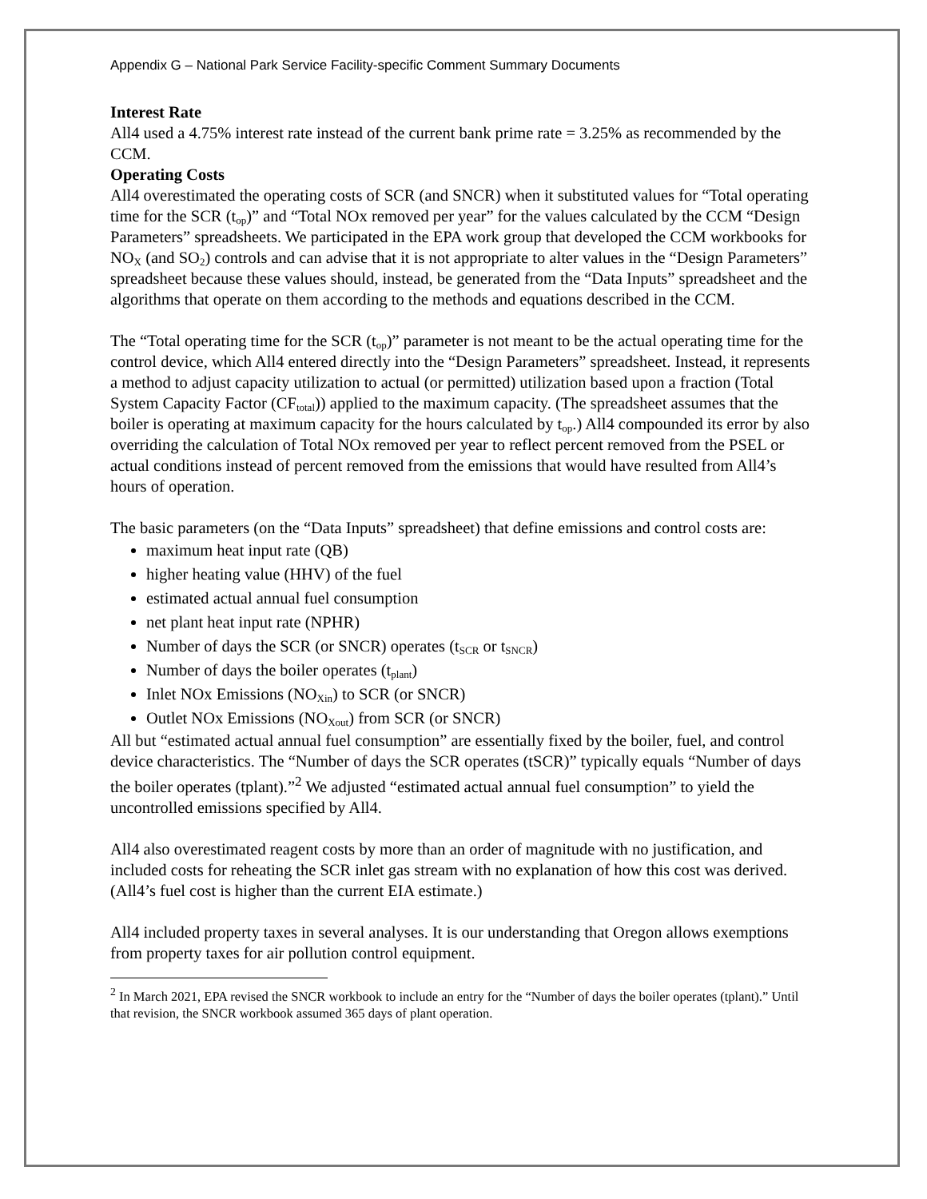Appendix G – National Park Service Facility-specific Comment Summary Documents
Interest Rate
All4 used a 4.75% interest rate instead of the current bank prime rate = 3.25% as recommended by the CCM.
Operating Costs
All4 overestimated the operating costs of SCR (and SNCR) when it substituted values for “Total operating time for the SCR (t<sub>op</sub>)” and “Total NOx removed per year” for the values calculated by the CCM “Design Parameters” spreadsheets. We participated in the EPA work group that developed the CCM workbooks for NO<sub>X</sub> (and SO<sub>2</sub>) controls and can advise that it is not appropriate to alter values in the “Design Parameters” spreadsheet because these values should, instead, be generated from the “Data Inputs” spreadsheet and the algorithms that operate on them according to the methods and equations described in the CCM.
The “Total operating time for the SCR (t<sub>op</sub>)” parameter is not meant to be the actual operating time for the control device, which All4 entered directly into the “Design Parameters” spreadsheet. Instead, it represents a method to adjust capacity utilization to actual (or permitted) utilization based upon a fraction (Total System Capacity Factor (CF<sub>total</sub>)) applied to the maximum capacity. (The spreadsheet assumes that the boiler is operating at maximum capacity for the hours calculated by t<sub>op</sub>.) All4 compounded its error by also overriding the calculation of Total NOx removed per year to reflect percent removed from the PSEL or actual conditions instead of percent removed from the emissions that would have resulted from All4’s hours of operation.
The basic parameters (on the “Data Inputs” spreadsheet) that define emissions and control costs are:
maximum heat input rate (QB)
higher heating value (HHV) of the fuel
estimated actual annual fuel consumption
net plant heat input rate (NPHR)
Number of days the SCR (or SNCR) operates (t<sub>SCR</sub> or t<sub>SNCR</sub>)
Number of days the boiler operates (t<sub>plant</sub>)
Inlet NOx Emissions (NO<sub>Xin</sub>) to SCR (or SNCR)
Outlet NOx Emissions (NO<sub>Xout</sub>) from SCR (or SNCR)
All but “estimated actual annual fuel consumption” are essentially fixed by the boiler, fuel, and control device characteristics. The “Number of days the SCR operates (tSCR)” typically equals “Number of days the boiler operates (tplant).”<sup>2</sup> We adjusted “estimated actual annual fuel consumption” to yield the uncontrolled emissions specified by All4.
All4 also overestimated reagent costs by more than an order of magnitude with no justification, and included costs for reheating the SCR inlet gas stream with no explanation of how this cost was derived. (All4’s fuel cost is higher than the current EIA estimate.)
All4 included property taxes in several analyses. It is our understanding that Oregon allows exemptions from property taxes for air pollution control equipment.
<sup>2</sup> In March 2021, EPA revised the SNCR workbook to include an entry for the “Number of days the boiler operates (tplant).” Until that revision, the SNCR workbook assumed 365 days of plant operation.